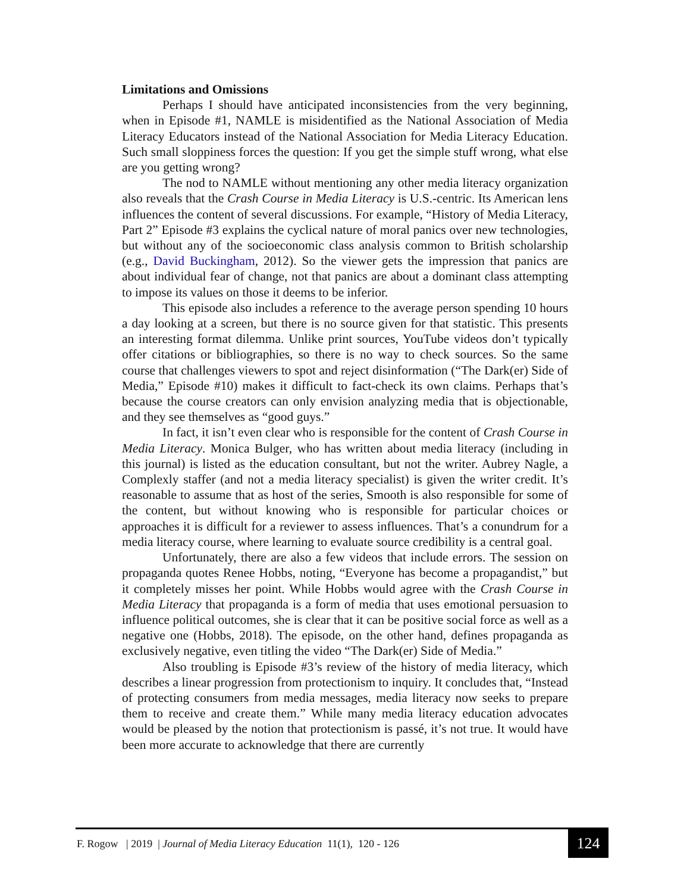Limitations and Omissions
Perhaps I should have anticipated inconsistencies from the very beginning, when in Episode #1, NAMLE is misidentified as the National Association of Media Literacy Educators instead of the National Association for Media Literacy Education. Such small sloppiness forces the question: If you get the simple stuff wrong, what else are you getting wrong?
The nod to NAMLE without mentioning any other media literacy organization also reveals that the Crash Course in Media Literacy is U.S.-centric. Its American lens influences the content of several discussions. For example, “History of Media Literacy, Part 2” Episode #3 explains the cyclical nature of moral panics over new technologies, but without any of the socioeconomic class analysis common to British scholarship (e.g., David Buckingham, 2012). So the viewer gets the impression that panics are about individual fear of change, not that panics are about a dominant class attempting to impose its values on those it deems to be inferior.
This episode also includes a reference to the average person spending 10 hours a day looking at a screen, but there is no source given for that statistic. This presents an interesting format dilemma. Unlike print sources, YouTube videos don’t typically offer citations or bibliographies, so there is no way to check sources. So the same course that challenges viewers to spot and reject disinformation (“The Dark(er) Side of Media,” Episode #10) makes it difficult to fact-check its own claims. Perhaps that’s because the course creators can only envision analyzing media that is objectionable, and they see themselves as “good guys.”
In fact, it isn’t even clear who is responsible for the content of Crash Course in Media Literacy. Monica Bulger, who has written about media literacy (including in this journal) is listed as the education consultant, but not the writer. Aubrey Nagle, a Complexly staffer (and not a media literacy specialist) is given the writer credit. It’s reasonable to assume that as host of the series, Smooth is also responsible for some of the content, but without knowing who is responsible for particular choices or approaches it is difficult for a reviewer to assess influences. That’s a conundrum for a media literacy course, where learning to evaluate source credibility is a central goal.
Unfortunately, there are also a few videos that include errors. The session on propaganda quotes Renee Hobbs, noting, “Everyone has become a propagandist,” but it completely misses her point. While Hobbs would agree with the Crash Course in Media Literacy that propaganda is a form of media that uses emotional persuasion to influence political outcomes, she is clear that it can be positive social force as well as a negative one (Hobbs, 2018). The episode, on the other hand, defines propaganda as exclusively negative, even titling the video “The Dark(er) Side of Media.”
Also troubling is Episode #3’s review of the history of media literacy, which describes a linear progression from protectionism to inquiry. It concludes that, “Instead of protecting consumers from media messages, media literacy now seeks to prepare them to receive and create them.” While many media literacy education advocates would be pleased by the notion that protectionism is passé, it’s not true. It would have been more accurate to acknowledge that there are currently
F. Rogow | 2019 | Journal of Media Literacy Education 11(1), 120 - 126
124